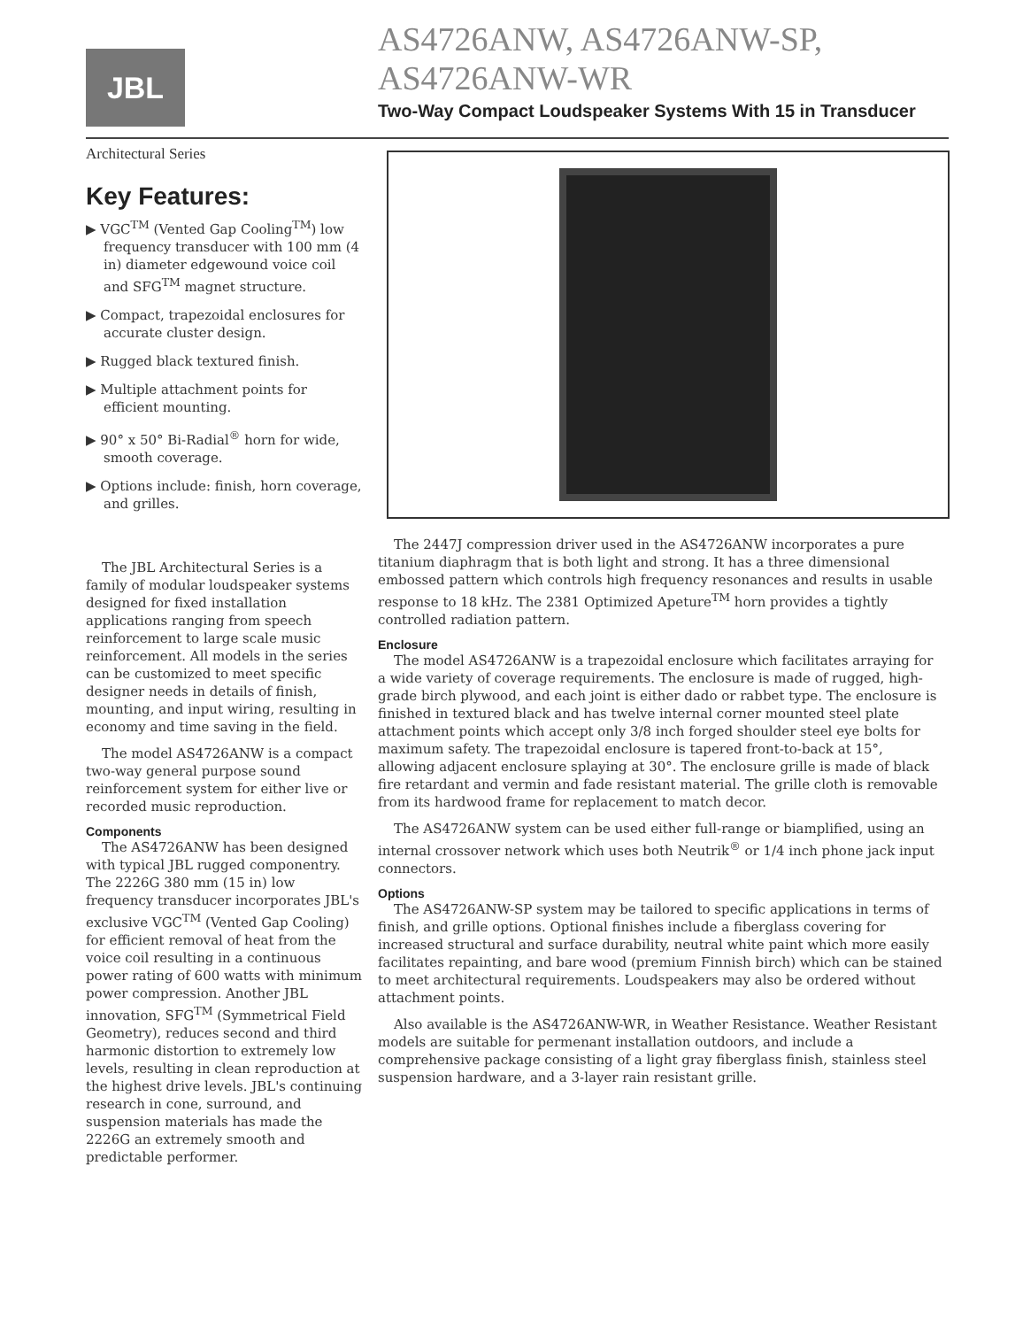JBL
AS4726ANW, AS4726ANW-SP, AS4726ANW-WR
Two-Way Compact Loudspeaker Systems With 15 in Transducer
Architectural Series
Key Features:
▶ VGC<sup>TM</sup> (Vented Gap Cooling<sup>TM</sup>) low frequency transducer with 100 mm (4 in) diameter edgewound voice coil and SFG<sup>TM</sup> magnet structure.
▶ Compact, trapezoidal enclosures for accurate cluster design.
▶ Rugged black textured finish.
▶ Multiple attachment points for efficient mounting.
▶ 90° x 50° Bi-Radial<sup>®</sup> horn for wide, smooth coverage.
▶ Options include: finish, horn coverage, and grilles.
The JBL Architectural Series is a family of modular loudspeaker systems designed for fixed installation applications ranging from speech reinforcement to large scale music reinforcement. All models in the series can be customized to meet specific designer needs in details of finish, mounting, and input wiring, resulting in economy and time saving in the field.
The model AS4726ANW is a compact two-way general purpose sound reinforcement system for either live or recorded music reproduction.
Components
The AS4726ANW has been designed with typical JBL rugged componentry. The 2226G 380 mm (15 in) low frequency transducer incorporates JBL's exclusive VGC<sup>TM</sup> (Vented Gap Cooling) for efficient removal of heat from the voice coil resulting in a continuous power rating of 600 watts with minimum power compression. Another JBL innovation, SFG<sup>TM</sup> (Symmetrical Field Geometry), reduces second and third harmonic distortion to extremely low levels, resulting in clean reproduction at the highest drive levels. JBL's continuing research in cone, surround, and suspension materials has made the 2226G an extremely smooth and predictable performer.
The 2447J compression driver used in the AS4726ANW incorporates a pure titanium diaphragm that is both light and strong. It has a three dimensional embossed pattern which controls high frequency resonances and results in usable response to 18 kHz. The 2381 Optimized Apeture<sup>TM</sup> horn provides a tightly controlled radiation pattern.
Enclosure
The model AS4726ANW is a trapezoidal enclosure which facilitates arraying for a wide variety of coverage requirements. The enclosure is made of rugged, high-grade birch plywood, and each joint is either dado or rabbet type. The enclosure is finished in textured black and has twelve internal corner mounted steel plate attachment points which accept only 3/8 inch forged shoulder steel eye bolts for maximum safety. The trapezoidal enclosure is tapered front-to-back at 15°, allowing adjacent enclosure splaying at 30°. The enclosure grille is made of black fire retardant and vermin and fade resistant material. The grille cloth is removable from its hardwood frame for replacement to match decor.
The AS4726ANW system can be used either full-range or biamplified, using an internal crossover network which uses both Neutrik<sup>®</sup> or 1/4 inch phone jack input connectors.
Options
The AS4726ANW-SP system may be tailored to specific applications in terms of finish, and grille options. Optional finishes include a fiberglass covering for increased structural and surface durability, neutral white paint which more easily facilitates repainting, and bare wood (premium Finnish birch) which can be stained to meet architectural requirements. Loudspeakers may also be ordered without attachment points.
Also available is the AS4726ANW-WR, in Weather Resistance. Weather Resistant models are suitable for permenant installation outdoors, and include a comprehensive package consisting of a light gray fiberglass finish, stainless steel suspension hardware, and a 3-layer rain resistant grille.